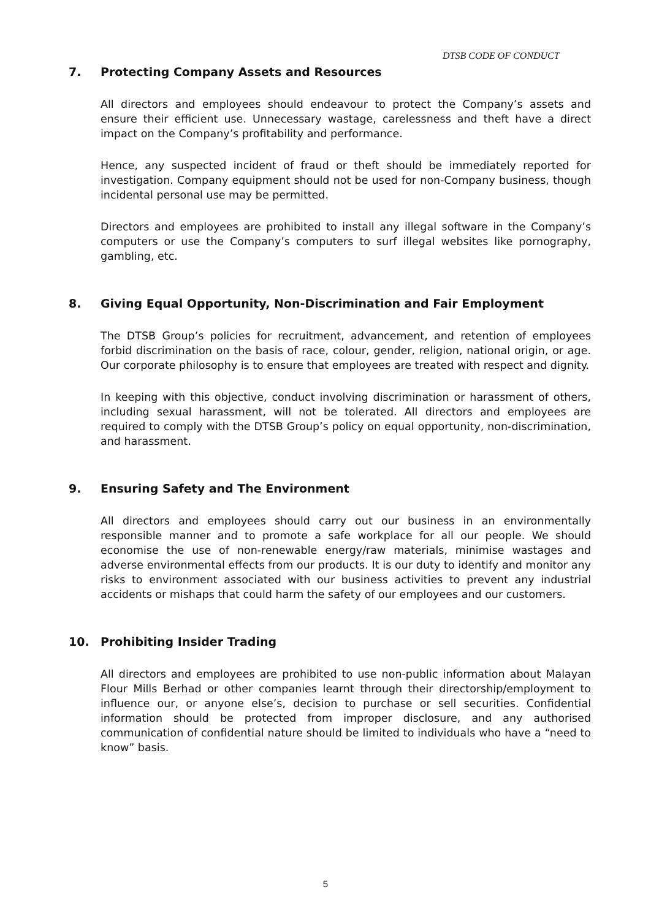DTSB CODE OF CONDUCT
7. Protecting Company Assets and Resources
All directors and employees should endeavour to protect the Company’s assets and ensure their efficient use. Unnecessary wastage, carelessness and theft have a direct impact on the Company’s profitability and performance.
Hence, any suspected incident of fraud or theft should be immediately reported for investigation. Company equipment should not be used for non-Company business, though incidental personal use may be permitted.
Directors and employees are prohibited to install any illegal software in the Company’s computers or use the Company’s computers to surf illegal websites like pornography, gambling, etc.
8. Giving Equal Opportunity, Non-Discrimination and Fair Employment
The DTSB Group’s policies for recruitment, advancement, and retention of employees forbid discrimination on the basis of race, colour, gender, religion, national origin, or age. Our corporate philosophy is to ensure that employees are treated with respect and dignity.
In keeping with this objective, conduct involving discrimination or harassment of others, including sexual harassment, will not be tolerated. All directors and employees are required to comply with the DTSB Group’s policy on equal opportunity, non-discrimination, and harassment.
9. Ensuring Safety and The Environment
All directors and employees should carry out our business in an environmentally responsible manner and to promote a safe workplace for all our people. We should economise the use of non-renewable energy/raw materials, minimise wastages and adverse environmental effects from our products. It is our duty to identify and monitor any risks to environment associated with our business activities to prevent any industrial accidents or mishaps that could harm the safety of our employees and our customers.
10. Prohibiting Insider Trading
All directors and employees are prohibited to use non-public information about Malayan Flour Mills Berhad or other companies learnt through their directorship/employment to influence our, or anyone else’s, decision to purchase or sell securities. Confidential information should be protected from improper disclosure, and any authorised communication of confidential nature should be limited to individuals who have a “need to know” basis.
5